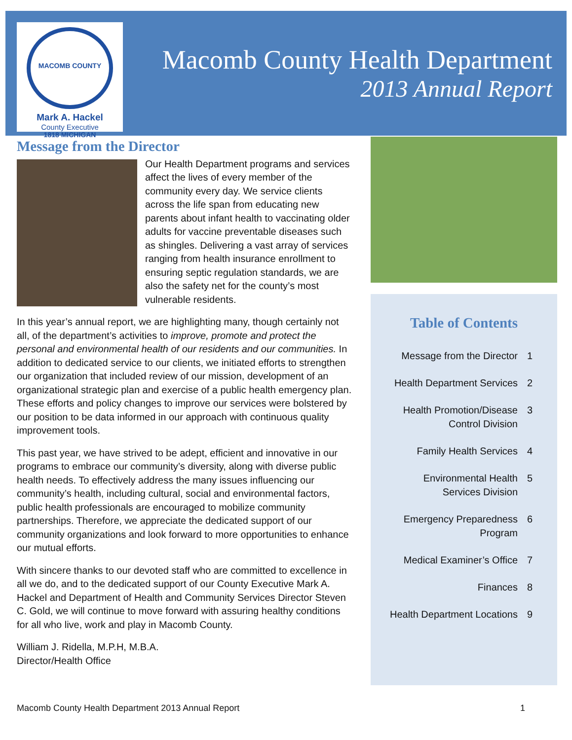MACOMB COUNTY 1818 MICHIGAN
Mark A. Hackel
County Executive
Macomb County Health Department
2013 Annual Report
Message from the Director
Our Health Department programs and services affect the lives of every member of the community every day. We service clients across the life span from educating new parents about infant health to vaccinating older adults for vaccine preventable diseases such as shingles. Delivering a vast array of services ranging from health insurance enrollment to ensuring septic regulation standards, we are also the safety net for the county’s most vulnerable residents.
In this year’s annual report, we are highlighting many, though certainly not all, of the department’s activities to improve, promote and protect the personal and environmental health of our residents and our communities. In addition to dedicated service to our clients, we initiated efforts to strengthen our organization that included review of our mission, development of an organizational strategic plan and exercise of a public health emergency plan. These efforts and policy changes to improve our services were bolstered by our position to be data informed in our approach with continuous quality improvement tools.
This past year, we have strived to be adept, efficient and innovative in our programs to embrace our community’s diversity, along with diverse public health needs. To effectively address the many issues influencing our community’s health, including cultural, social and environmental factors, public health professionals are encouraged to mobilize community partnerships. Therefore, we appreciate the dedicated support of our community organizations and look forward to more opportunities to enhance our mutual efforts.
With sincere thanks to our devoted staff who are committed to excellence in all we do, and to the dedicated support of our County Executive Mark A. Hackel and Department of Health and Community Services Director Steven C. Gold, we will continue to move forward with assuring healthy conditions for all who live, work and play in Macomb County.
William J. Ridella, M.P.H, M.B.A.
Director/Health Office
Table of Contents
Message from the Director 1
Health Department Services 2
Health Promotion/Disease
Control Division 3
Family Health Services 4
Environmental Health
Services Division 5
Emergency Preparedness
Program 6
Medical Examiner’s Office 7
Finances 8
Health Department Locations 9
Macomb County Health Department 2013 Annual Report 1